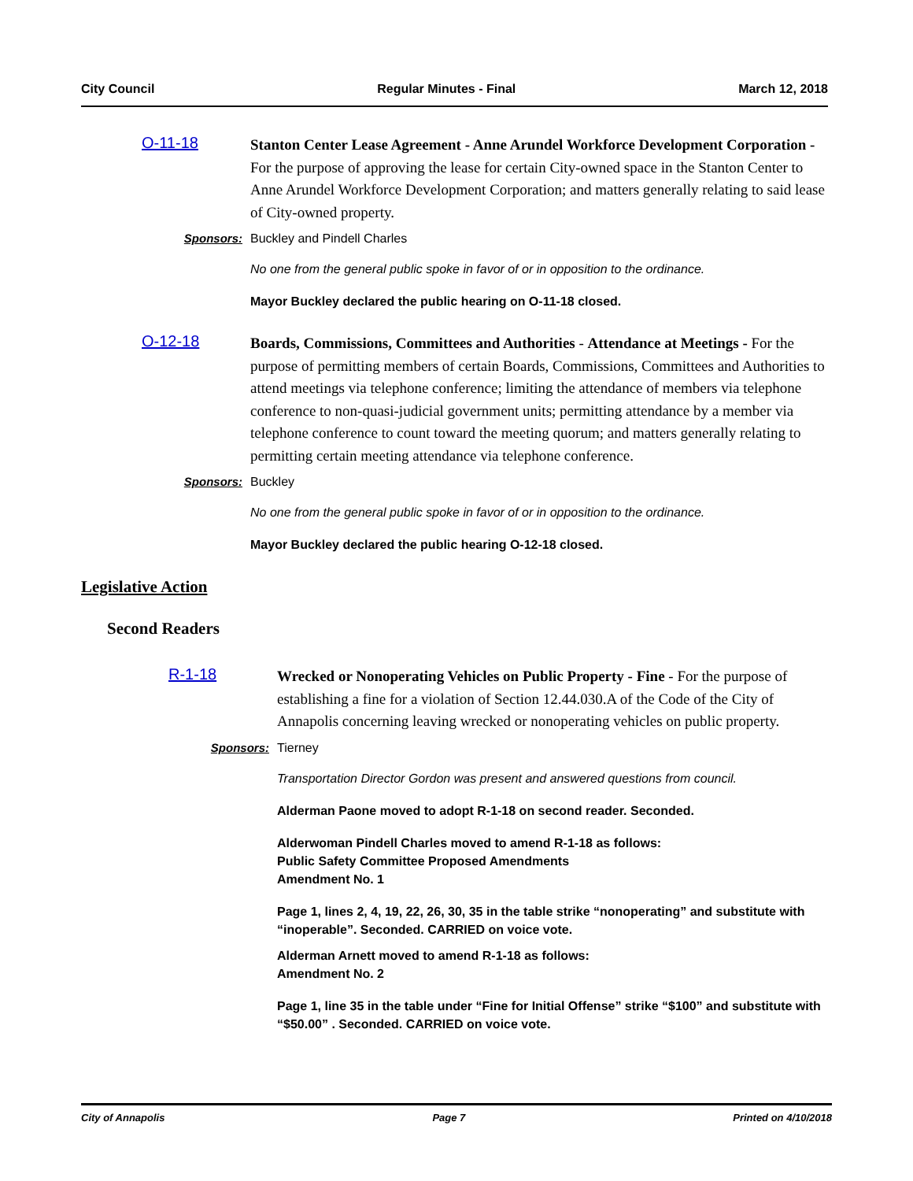City Council Regular Minutes - Final March 12, 2018
O-11-18
Stanton Center Lease Agreement - Anne Arundel Workforce Development Corporation - For the purpose of approving the lease for certain City-owned space in the Stanton Center to Anne Arundel Workforce Development Corporation; and matters generally relating to said lease of City-owned property.
Sponsors: Buckley and Pindell Charles
No one from the general public spoke in favor of or in opposition to the ordinance.
Mayor Buckley declared the public hearing on O-11-18 closed.
O-12-18
Boards, Commissions, Committees and Authorities - Attendance at Meetings - For the purpose of permitting members of certain Boards, Commissions, Committees and Authorities to attend meetings via telephone conference; limiting the attendance of members via telephone conference to non-quasi-judicial government units; permitting attendance by a member via telephone conference to count toward the meeting quorum; and matters generally relating to permitting certain meeting attendance via telephone conference.
Sponsors: Buckley
No one from the general public spoke in favor of or in opposition to the ordinance.
Mayor Buckley declared the public hearing O-12-18 closed.
Legislative Action
Second Readers
R-1-18
Wrecked or Nonoperating Vehicles on Public Property - Fine - For the purpose of establishing a fine for a violation of Section 12.44.030.A of the Code of the City of Annapolis concerning leaving wrecked or nonoperating vehicles on public property.
Sponsors: Tierney
Transportation Director Gordon was present and answered questions from council.
Alderman Paone moved to adopt R-1-18 on second reader. Seconded.
Alderwoman Pindell Charles moved to amend R-1-18 as follows:
Public Safety Committee Proposed Amendments
Amendment No. 1
Page 1, lines 2, 4, 19, 22, 26, 30, 35 in the table strike “nonoperating” and substitute with “inoperable”. Seconded. CARRIED on voice vote.
Alderman Arnett moved to amend R-1-18 as follows:
Amendment No. 2
Page 1, line 35 in the table under “Fine for Initial Offense” strike “$100” and substitute with “$50.00” . Seconded. CARRIED on voice vote.
City of Annapolis Page 7 Printed on 4/10/2018